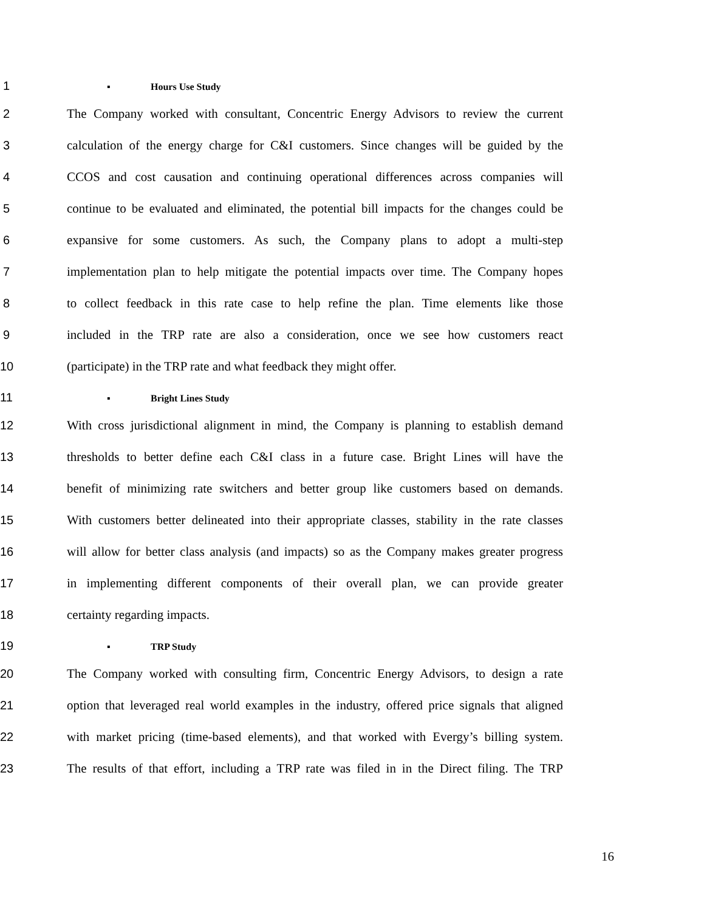1 ▪ Hours Use Study
2 The Company worked with consultant, Concentric Energy Advisors to review the current
3 calculation of the energy charge for C&I customers. Since changes will be guided by the
4 CCOS and cost causation and continuing operational differences across companies will
5 continue to be evaluated and eliminated, the potential bill impacts for the changes could be
6 expansive for some customers. As such, the Company plans to adopt a multi-step
7 implementation plan to help mitigate the potential impacts over time. The Company hopes
8 to collect feedback in this rate case to help refine the plan. Time elements like those
9 included in the TRP rate are also a consideration, once we see how customers react
10 (participate) in the TRP rate and what feedback they might offer.
11 ▪ Bright Lines Study
12 With cross jurisdictional alignment in mind, the Company is planning to establish demand
13 thresholds to better define each C&I class in a future case. Bright Lines will have the
14 benefit of minimizing rate switchers and better group like customers based on demands.
15 With customers better delineated into their appropriate classes, stability in the rate classes
16 will allow for better class analysis (and impacts) so as the Company makes greater progress
17 in implementing different components of their overall plan, we can provide greater
18 certainty regarding impacts.
19 ▪ TRP Study
20 The Company worked with consulting firm, Concentric Energy Advisors, to design a rate
21 option that leveraged real world examples in the industry, offered price signals that aligned
22 with market pricing (time-based elements), and that worked with Evergy’s billing system.
23 The results of that effort, including a TRP rate was filed in in the Direct filing. The TRP
16